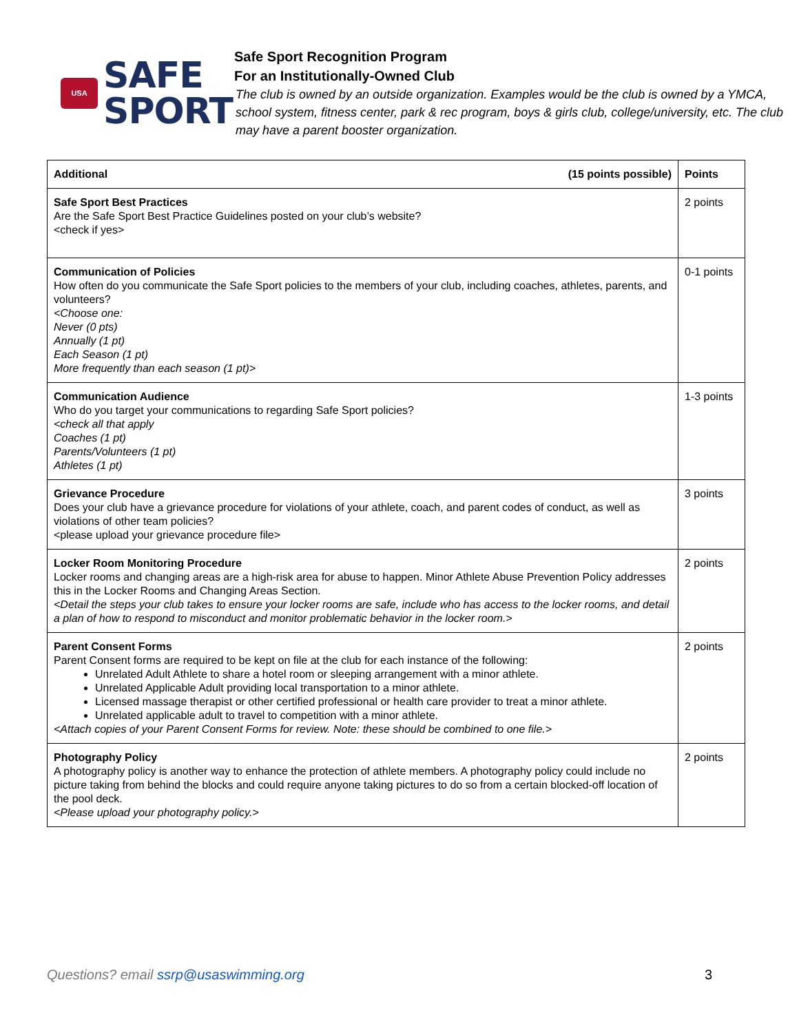USA
SAFE
SPORT
Safe Sport Recognition Program
For an Institutionally-Owned Club
The club is owned by an outside organization. Examples would be the club is owned by a YMCA, school system, fitness center, park & rec program, boys & girls club, college/university, etc. The club may have a parent booster organization.
| Additional (15 points possible) | Points |
| --- | --- |
| Safe Sport Best Practices Are the Safe Sport Best Practice Guidelines posted on your club’s website? <check if yes> | 2 points |
| Communication of Policies How often do you communicate the Safe Sport policies to the members of your club, including coaches, athletes, parents, and volunteers? <Choose one: Never (0 pts) Annually (1 pt) Each Season (1 pt) More frequently than each season (1 pt)> | 0-1 points |
| Communication Audience Who do you target your communications to regarding Safe Sport policies? <check all that apply Coaches (1 pt) Parents/Volunteers (1 pt) Athletes (1 pt) | 1-3 points |
| Grievance Procedure Does your club have a grievance procedure for violations of your athlete, coach, and parent codes of conduct, as well as violations of other team policies? <please upload your grievance procedure file> | 3 points |
| Locker Room Monitoring Procedure Locker rooms and changing areas are a high-risk area for abuse to happen. Minor Athlete Abuse Prevention Policy addresses this in the Locker Rooms and Changing Areas Section. <Detail the steps your club takes to ensure your locker rooms are safe, include who has access to the locker rooms, and detail a plan of how to respond to misconduct and monitor problematic behavior in the locker room.> | 2 points |
| Parent Consent Forms Parent Consent forms are required to be kept on file at the club for each instance of the following: Unrelated Adult Athlete to share a hotel room or sleeping arrangement with a minor athlete. Unrelated Applicable Adult providing local transportation to a minor athlete. Licensed massage therapist or other certified professional or health care provider to treat a minor athlete. Unrelated applicable adult to travel to competition with a minor athlete. <Attach copies of your Parent Consent Forms for review. Note: these should be combined to one file.> | 2 points |
| Photography Policy A photography policy is another way to enhance the protection of athlete members. A photography policy could include no picture taking from behind the blocks and could require anyone taking pictures to do so from a certain blocked-off location of the pool deck. <Please upload your photography policy.> | 2 points |
Questions? email ssrp@usaswimming.org 3